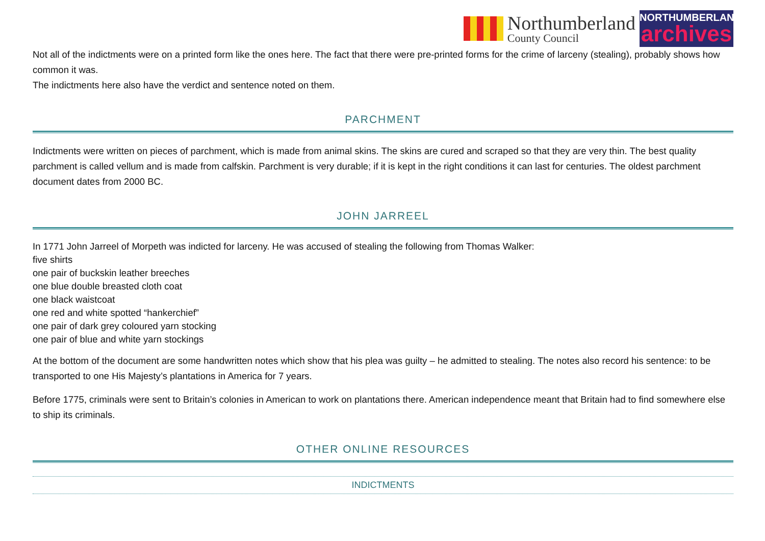Northumberland
County Council
NORTHUMBERLAND
archives
Not all of the indictments were on a printed form like the ones here. The fact that there were pre-printed forms for the crime of larceny (stealing), probably shows how common it was.
The indictments here also have the verdict and sentence noted on them.
PARCHMENT
Indictments were written on pieces of parchment, which is made from animal skins. The skins are cured and scraped so that they are very thin. The best quality parchment is called vellum and is made from calfskin. Parchment is very durable; if it is kept in the right conditions it can last for centuries. The oldest parchment document dates from 2000 BC.
JOHN JARREEL
In 1771 John Jarreel of Morpeth was indicted for larceny. He was accused of stealing the following from Thomas Walker:
five shirts
one pair of buckskin leather breeches
one blue double breasted cloth coat
one black waistcoat
one red and white spotted “hankerchief”
one pair of dark grey coloured yarn stocking
one pair of blue and white yarn stockings
At the bottom of the document are some handwritten notes which show that his plea was guilty – he admitted to stealing. The notes also record his sentence: to be transported to one His Majesty’s plantations in America for 7 years.
Before 1775, criminals were sent to Britain’s colonies in American to work on plantations there. American independence meant that Britain had to find somewhere else to ship its criminals.
OTHER ONLINE RESOURCES
INDICTMENTS